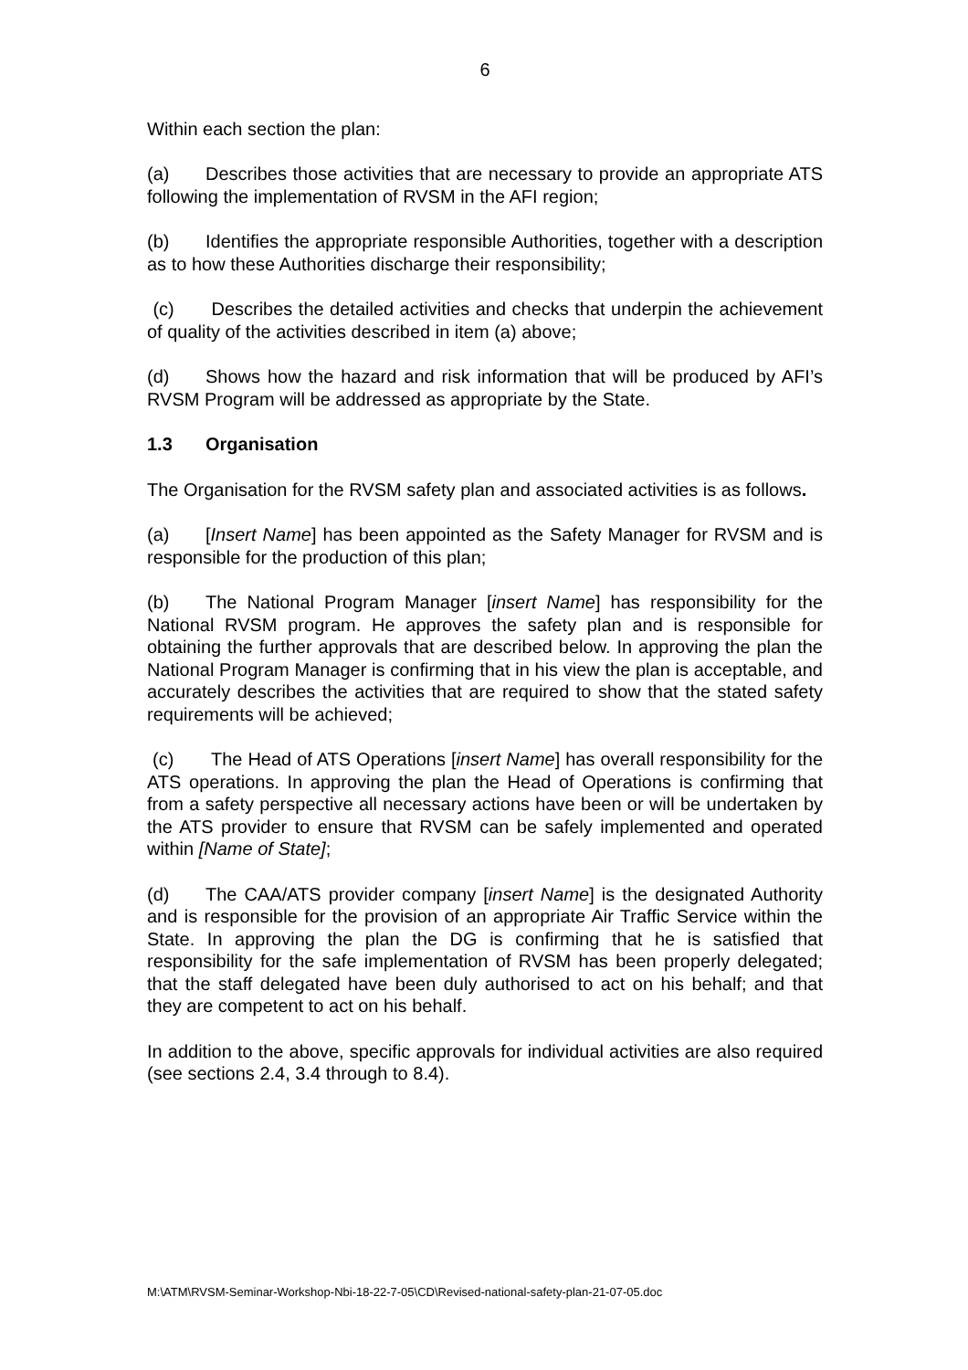6
Within each section the plan:
(a) Describes those activities that are necessary to provide an appropriate ATS following the implementation of RVSM in the AFI region;
(b) Identifies the appropriate responsible Authorities, together with a description as to how these Authorities discharge their responsibility;
(c) Describes the detailed activities and checks that underpin the achievement of quality of the activities described in item (a) above;
(d) Shows how the hazard and risk information that will be produced by AFI’s RVSM Program will be addressed as appropriate by the State.
1.3 Organisation
The Organisation for the RVSM safety plan and associated activities is as follows.
(a) [Insert Name] has been appointed as the Safety Manager for RVSM and is responsible for the production of this plan;
(b) The National Program Manager [insert Name] has responsibility for the National RVSM program. He approves the safety plan and is responsible for obtaining the further approvals that are described below. In approving the plan the National Program Manager is confirming that in his view the plan is acceptable, and accurately describes the activities that are required to show that the stated safety requirements will be achieved;
(c) The Head of ATS Operations [insert Name] has overall responsibility for the ATS operations. In approving the plan the Head of Operations is confirming that from a safety perspective all necessary actions have been or will be undertaken by the ATS provider to ensure that RVSM can be safely implemented and operated within [Name of State];
(d) The CAA/ATS provider company [insert Name] is the designated Authority and is responsible for the provision of an appropriate Air Traffic Service within the State. In approving the plan the DG is confirming that he is satisfied that responsibility for the safe implementation of RVSM has been properly delegated; that the staff delegated have been duly authorised to act on his behalf; and that they are competent to act on his behalf.
In addition to the above, specific approvals for individual activities are also required (see sections 2.4, 3.4 through to 8.4).
M:\ATM\RVSM-Seminar-Workshop-Nbi-18-22-7-05\CD\Revised-national-safety-plan-21-07-05.doc